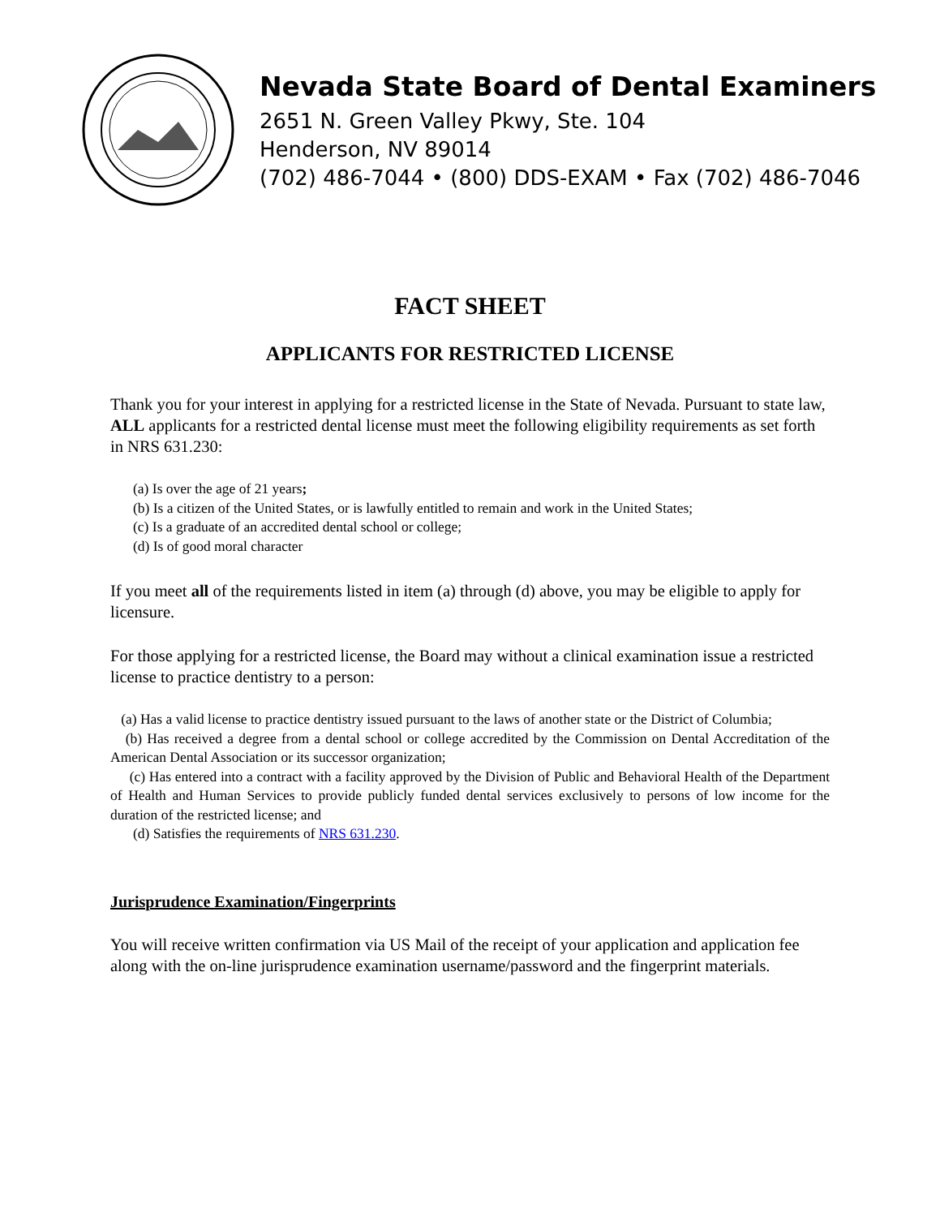Nevada State Board of Dental Examiners
2651 N. Green Valley Pkwy, Ste. 104
Henderson, NV 89014
(702) 486-7044 • (800) DDS-EXAM • Fax (702) 486-7046
FACT SHEET
APPLICANTS FOR RESTRICTED LICENSE
Thank you for your interest in applying for a restricted license in the State of Nevada. Pursuant to state law, ALL applicants for a restricted dental license must meet the following eligibility requirements as set forth in NRS 631.230:
(a) Is over the age of 21 years;
(b) Is a citizen of the United States, or is lawfully entitled to remain and work in the United States;
(c) Is a graduate of an accredited dental school or college;
(d) Is of good moral character
If you meet all of the requirements listed in item (a) through (d) above, you may be eligible to apply for licensure.
For those applying for a restricted license, the Board may without a clinical examination issue a restricted license to practice dentistry to a person:
(a) Has a valid license to practice dentistry issued pursuant to the laws of another state or the District of Columbia;
(b) Has received a degree from a dental school or college accredited by the Commission on Dental Accreditation of the American Dental Association or its successor organization;
(c) Has entered into a contract with a facility approved by the Division of Public and Behavioral Health of the Department of Health and Human Services to provide publicly funded dental services exclusively to persons of low income for the duration of the restricted license; and
(d) Satisfies the requirements of NRS 631.230.
Jurisprudence Examination/Fingerprints
You will receive written confirmation via US Mail of the receipt of your application and application fee along with the on-line jurisprudence examination username/password and the fingerprint materials.